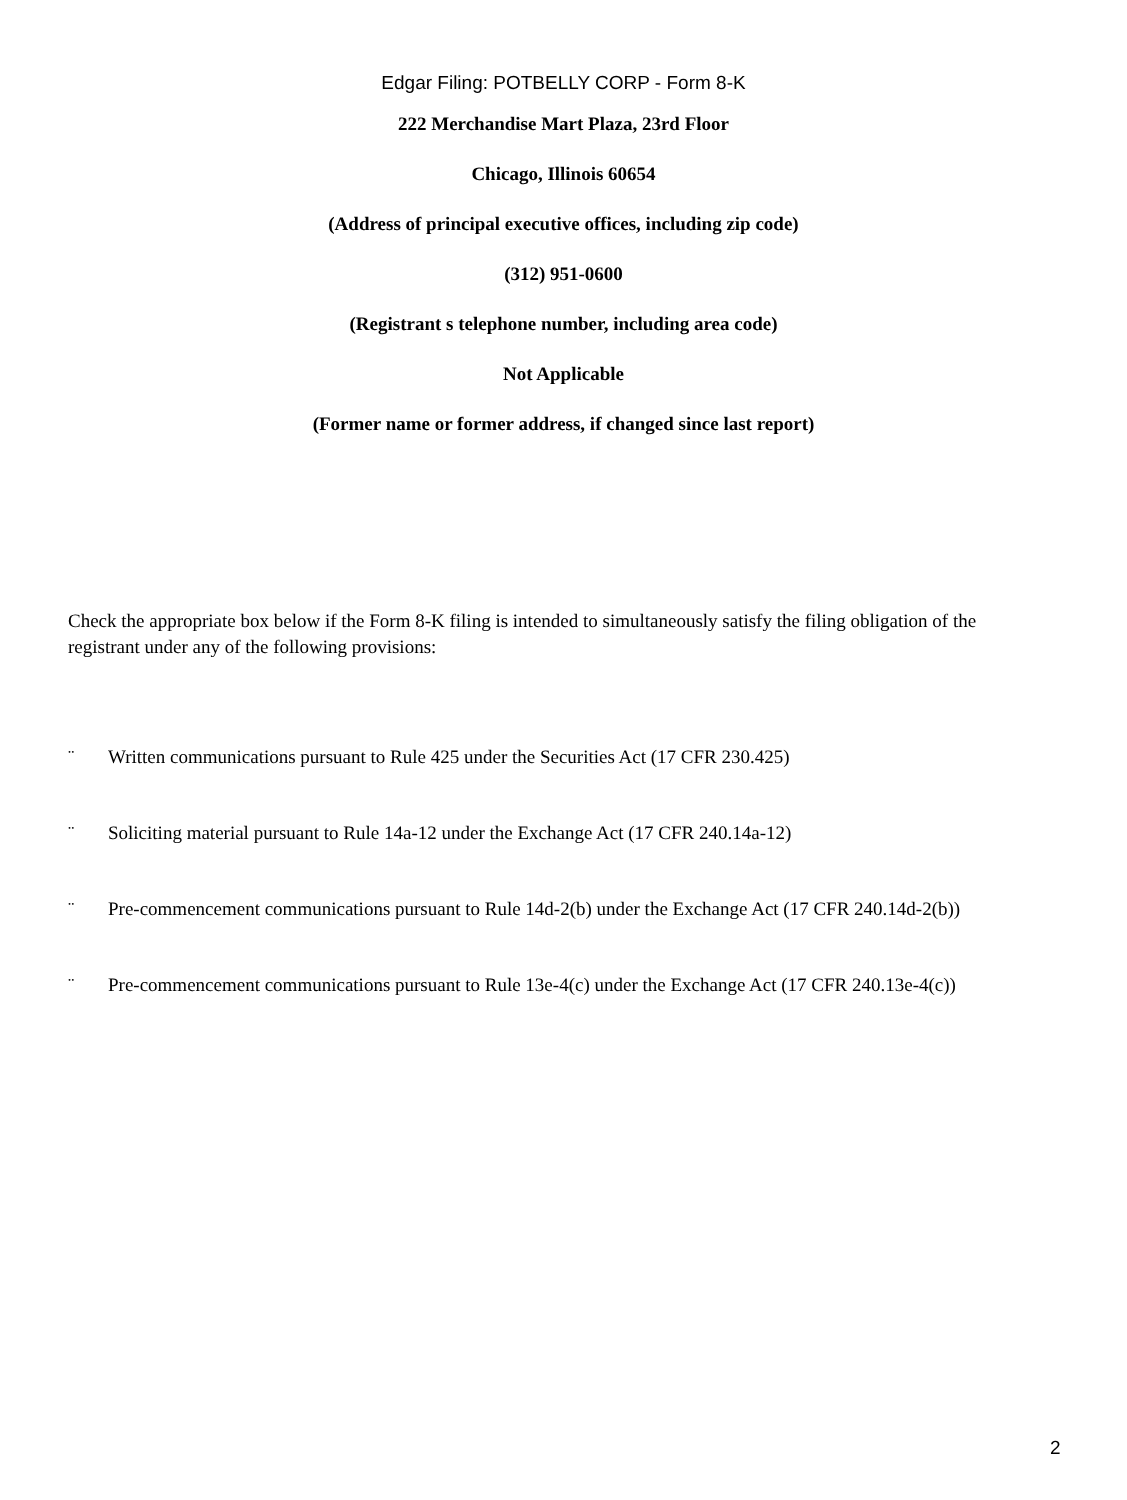Edgar Filing: POTBELLY CORP - Form 8-K
222 Merchandise Mart Plaza, 23rd Floor
Chicago, Illinois 60654
(Address of principal executive offices, including zip code)
(312) 951-0600
(Registrant s telephone number, including area code)
Not Applicable
(Former name or former address, if changed since last report)
Check the appropriate box below if the Form 8-K filing is intended to simultaneously satisfy the filing obligation of the registrant under any of the following provisions:
¨ Written communications pursuant to Rule 425 under the Securities Act (17 CFR 230.425)
¨ Soliciting material pursuant to Rule 14a-12 under the Exchange Act (17 CFR 240.14a-12)
¨ Pre-commencement communications pursuant to Rule 14d-2(b) under the Exchange Act (17 CFR 240.14d-2(b))
¨ Pre-commencement communications pursuant to Rule 13e-4(c) under the Exchange Act (17 CFR 240.13e-4(c))
2